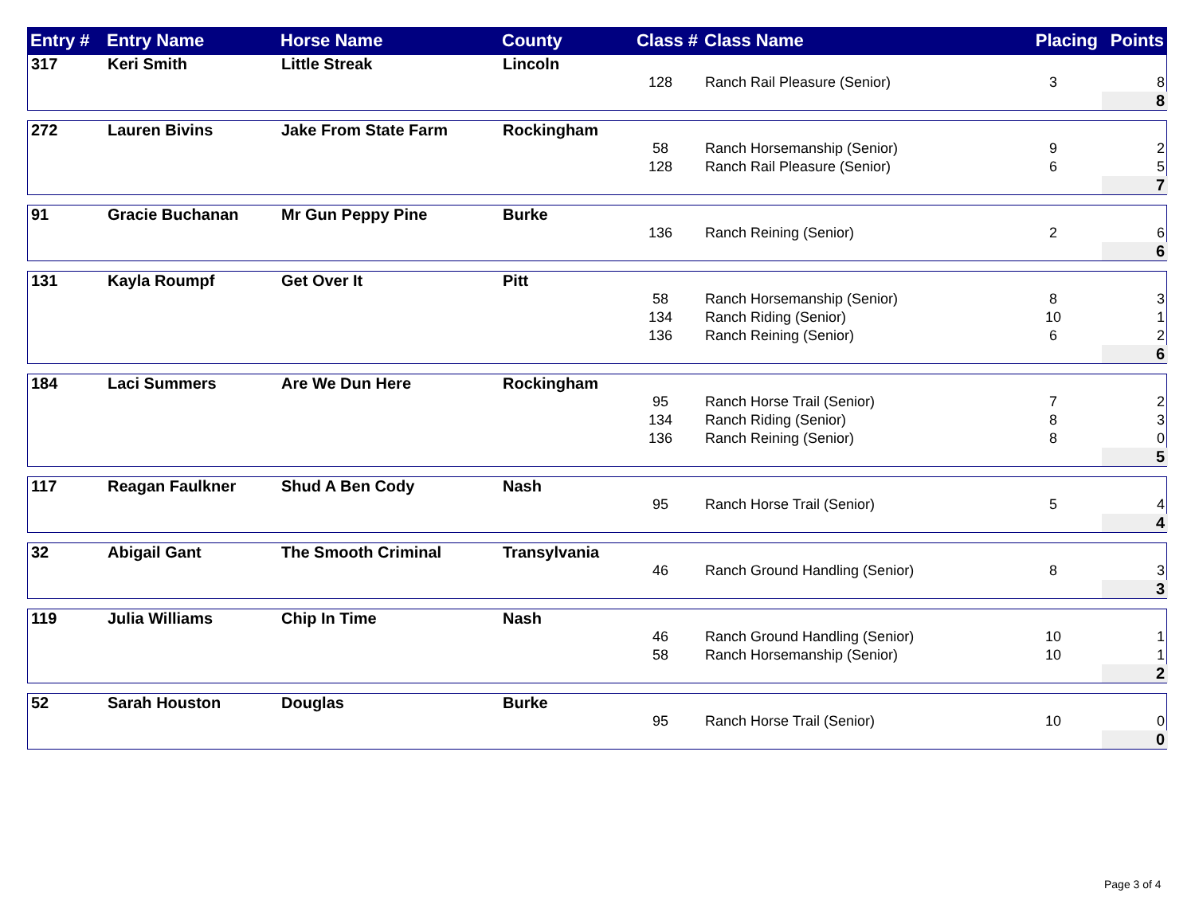| Entry # | Entry Name | Horse Name | County | Class # | Class Name | Placing | Points |
| --- | --- | --- | --- | --- | --- | --- | --- |
| 317 | Keri Smith | Little Streak | Lincoln | | | | |
| | | | | 128 | Ranch Rail Pleasure (Senior) | 3 | 8 |
| | | | | | | | 8 |
| 272 | Lauren Bivins | Jake From State Farm | Rockingham | | | | |
| | | | | 58 | Ranch Horsemanship (Senior) | 9 | 2 |
| | | | | 128 | Ranch Rail Pleasure (Senior) | 6 | 5 |
| | | | | | | | 7 |
| 91 | Gracie Buchanan | Mr Gun Peppy Pine | Burke | | | | |
| | | | | 136 | Ranch Reining (Senior) | 2 | 6 |
| | | | | | | | 6 |
| 131 | Kayla Roumpf | Get Over It | Pitt | | | | |
| | | | | 58 | Ranch Horsemanship (Senior) | 8 | 3 |
| | | | | 134 | Ranch Riding (Senior) | 10 | 1 |
| | | | | 136 | Ranch Reining (Senior) | 6 | 2 |
| | | | | | | | 6 |
| 184 | Laci Summers | Are We Dun Here | Rockingham | | | | |
| | | | | 95 | Ranch Horse Trail (Senior) | 7 | 2 |
| | | | | 134 | Ranch Riding (Senior) | 8 | 3 |
| | | | | 136 | Ranch Reining (Senior) | 8 | 0 |
| | | | | | | | 5 |
| 117 | Reagan Faulkner | Shud A Ben Cody | Nash | | | | |
| | | | | 95 | Ranch Horse Trail (Senior) | 5 | 4 |
| | | | | | | | 4 |
| 32 | Abigail Gant | The Smooth Criminal | Transylvania | | | | |
| | | | | 46 | Ranch Ground Handling (Senior) | 8 | 3 |
| | | | | | | | 3 |
| 119 | Julia Williams | Chip In Time | Nash | | | | |
| | | | | 46 | Ranch Ground Handling (Senior) | 10 | 1 |
| | | | | 58 | Ranch Horsemanship (Senior) | 10 | 1 |
| | | | | | | | 2 |
| 52 | Sarah Houston | Douglas | Burke | | | | |
| | | | | 95 | Ranch Horse Trail (Senior) | 10 | 0 |
| | | | | | | | 0 |
Page 3 of 4